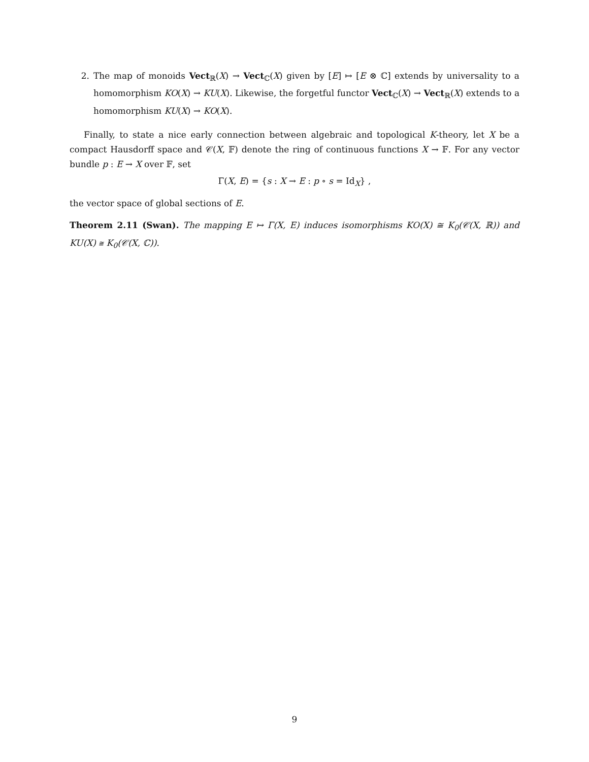2. The map of monoids Vect<sub>ℝ</sub>(X) → Vect<sub>ℂ</sub>(X) given by [E] ↦ [E ⊗ ℂ] extends by universality to a homomorphism KO(X) → KU(X). Likewise, the forgetful functor Vect<sub>ℂ</sub>(X) → Vect<sub>ℝ</sub>(X) extends to a homomorphism KU(X) → KO(X).
Finally, to state a nice early connection between algebraic and topological K-theory, let X be a compact Hausdorff space and 𝒞(X, 𝔽) denote the ring of continuous functions X → 𝔽. For any vector bundle p : E → X over 𝔽, set
Γ(X, E) = {s : X → E : p ∘ s = Id<sub>X</sub>} ,
the vector space of global sections of E.
Theorem 2.11 (Swan). The mapping E ↦ Γ(X, E) induces isomorphisms KO(X) ≅ K<sub>0</sub>(𝒞(X, ℝ)) and KU(X) ≅ K<sub>0</sub>(𝒞(X, ℂ)).
9